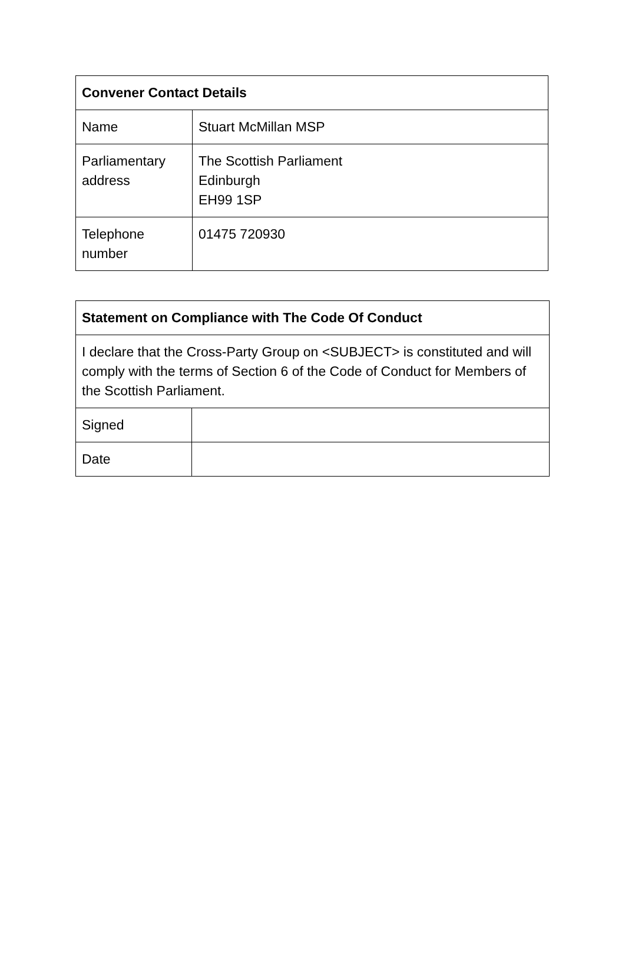| Convener Contact Details | |
| --- | --- |
| Name | Stuart McMillan MSP |
| Parliamentary address | The Scottish Parliament Edinburgh EH99 1SP |
| Telephone number | 01475 720930 |
| Statement on Compliance with The Code Of Conduct | |
| --- | --- |
| I declare that the Cross-Party Group on <SUBJECT> is constituted and will comply with the terms of Section 6 of the Code of Conduct for Members of the Scottish Parliament. | |
| Signed | |
| Date | |